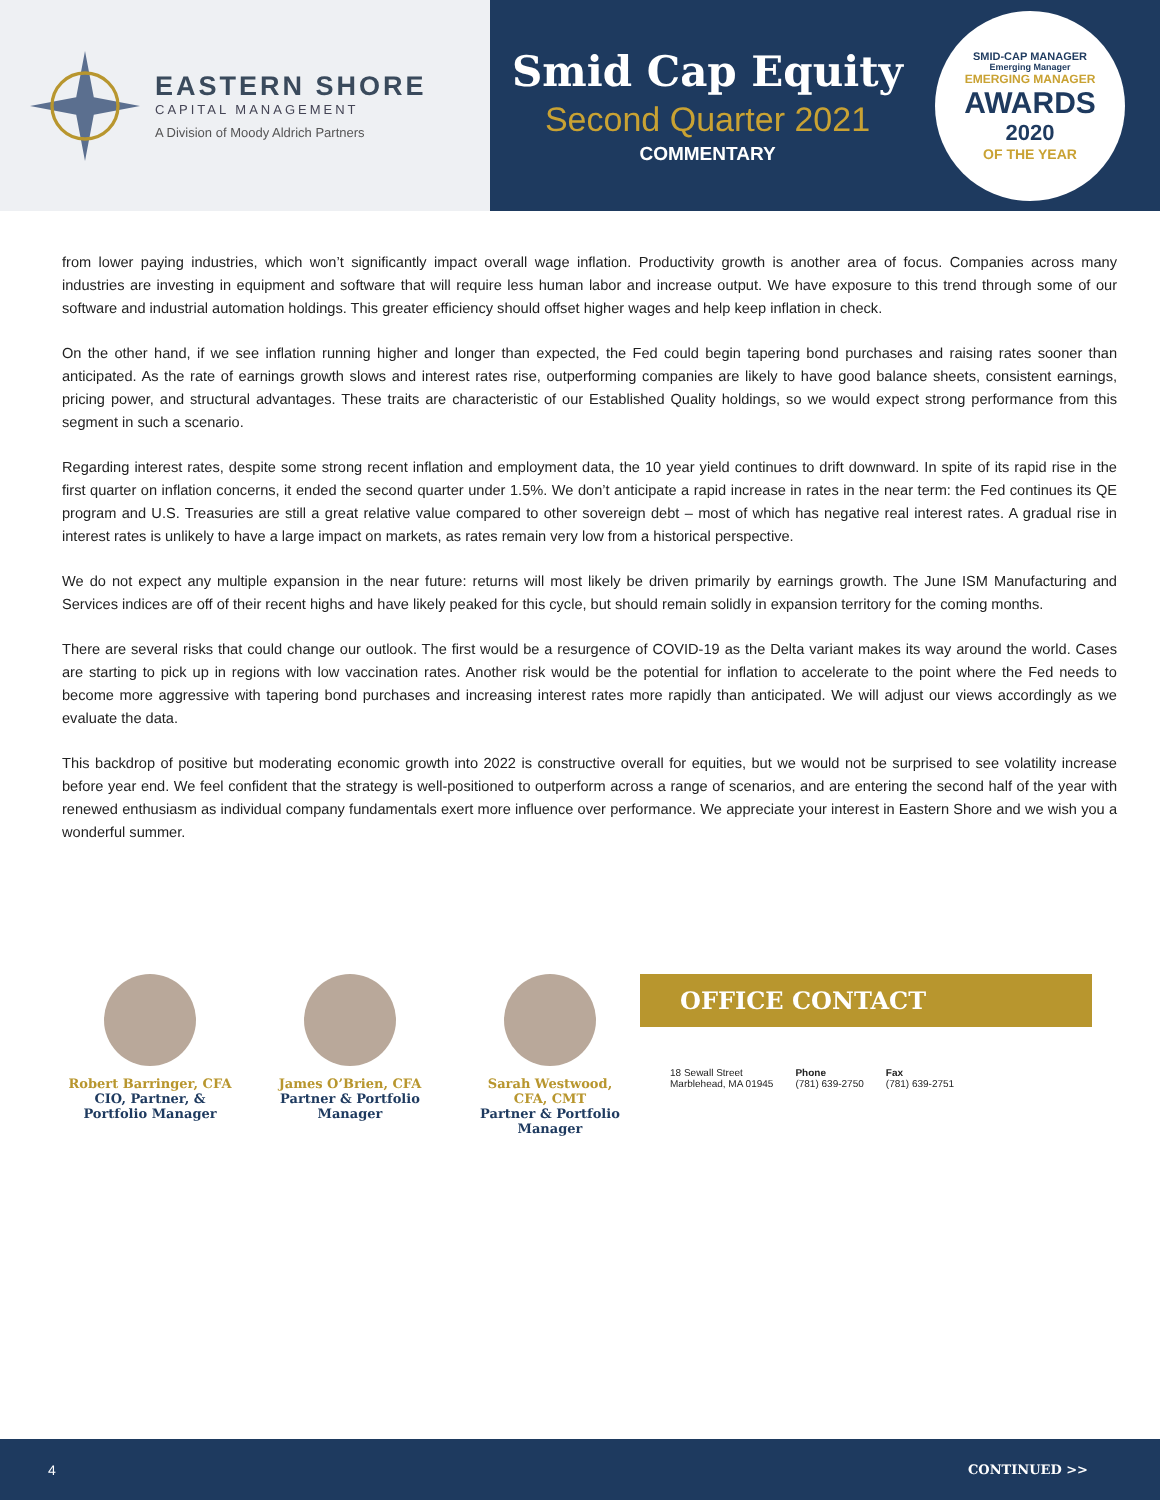EASTERN SHORE
CAPITAL MANAGEMENT
A Division of Moody Aldrich Partners
Smid Cap Equity
Second Quarter 2021
COMMENTARY
SMID-CAP MANAGER
Emerging Manager
EMERGING MANAGER
AWARDS
2020
OF THE YEAR
from lower paying industries, which won’t significantly impact overall wage inflation. Productivity growth is another area of focus. Companies across many industries are investing in equipment and software that will require less human labor and increase output. We have exposure to this trend through some of our software and industrial automation holdings. This greater efficiency should offset higher wages and help keep inflation in check.
On the other hand, if we see inflation running higher and longer than expected, the Fed could begin tapering bond purchases and raising rates sooner than anticipated. As the rate of earnings growth slows and interest rates rise, outperforming companies are likely to have good balance sheets, consistent earnings, pricing power, and structural advantages. These traits are characteristic of our Established Quality holdings, so we would expect strong performance from this segment in such a scenario.
Regarding interest rates, despite some strong recent inflation and employment data, the 10 year yield continues to drift downward. In spite of its rapid rise in the first quarter on inflation concerns, it ended the second quarter under 1.5%. We don’t anticipate a rapid increase in rates in the near term: the Fed continues its QE program and U.S. Treasuries are still a great relative value compared to other sovereign debt – most of which has negative real interest rates. A gradual rise in interest rates is unlikely to have a large impact on markets, as rates remain very low from a historical perspective.
We do not expect any multiple expansion in the near future: returns will most likely be driven primarily by earnings growth. The June ISM Manufacturing and Services indices are off of their recent highs and have likely peaked for this cycle, but should remain solidly in expansion territory for the coming months.
There are several risks that could change our outlook. The first would be a resurgence of COVID-19 as the Delta variant makes its way around the world. Cases are starting to pick up in regions with low vaccination rates. Another risk would be the potential for inflation to accelerate to the point where the Fed needs to become more aggressive with tapering bond purchases and increasing interest rates more rapidly than anticipated. We will adjust our views accordingly as we evaluate the data.
This backdrop of positive but moderating economic growth into 2022 is constructive overall for equities, but we would not be surprised to see volatility increase before year end. We feel confident that the strategy is well-positioned to outperform across a range of scenarios, and are entering the second half of the year with renewed enthusiasm as individual company fundamentals exert more influence over performance. We appreciate your interest in Eastern Shore and we wish you a wonderful summer.
Robert Barringer, CFA
CIO, Partner, &
Portfolio Manager
James O’Brien, CFA
Partner & Portfolio
Manager
Sarah Westwood,
CFA, CMT
Partner & Portfolio
Manager
OFFICE CONTACT
18 Sewall Street
Marblehead, MA 01945
Phone
(781) 639-2750
Fax
(781) 639-2751
4 CONTINUED >>